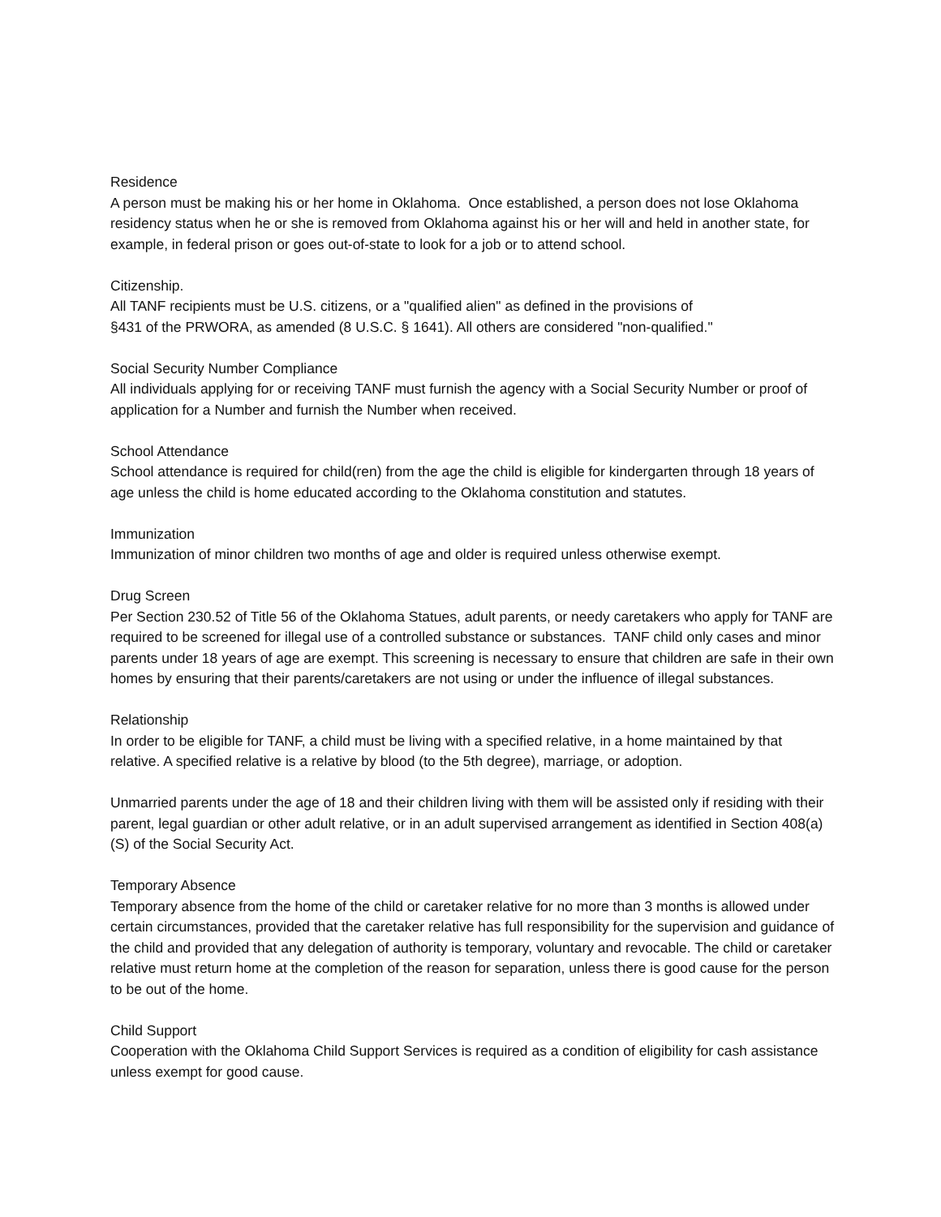Residence
A person must be making his or her home in Oklahoma. Once established, a person does not lose Oklahoma residency status when he or she is removed from Oklahoma against his or her will and held in another state, for example, in federal prison or goes out-of-state to look for a job or to attend school.
Citizenship.
All TANF recipients must be U.S. citizens, or a "qualified alien" as defined in the provisions of
§431 of the PRWORA, as amended (8 U.S.C. § 1641). All others are considered "non-qualified."
Social Security Number Compliance
All individuals applying for or receiving TANF must furnish the agency with a Social Security Number or proof of application for a Number and furnish the Number when received.
School Attendance
School attendance is required for child(ren) from the age the child is eligible for kindergarten through 18 years of age unless the child is home educated according to the Oklahoma constitution and statutes.
Immunization
Immunization of minor children two months of age and older is required unless otherwise exempt.
Drug Screen
Per Section 230.52 of Title 56 of the Oklahoma Statues, adult parents, or needy caretakers who apply for TANF are required to be screened for illegal use of a controlled substance or substances. TANF child only cases and minor parents under 18 years of age are exempt. This screening is necessary to ensure that children are safe in their own homes by ensuring that their parents/caretakers are not using or under the influence of illegal substances.
Relationship
In order to be eligible for TANF, a child must be living with a specified relative, in a home maintained by that relative. A specified relative is a relative by blood (to the 5th degree), marriage, or adoption.
Unmarried parents under the age of 18 and their children living with them will be assisted only if residing with their parent, legal guardian or other adult relative, or in an adult supervised arrangement as identified in Section 408(a)(S) of the Social Security Act.
Temporary Absence
Temporary absence from the home of the child or caretaker relative for no more than 3 months is allowed under certain circumstances, provided that the caretaker relative has full responsibility for the supervision and guidance of the child and provided that any delegation of authority is temporary, voluntary and revocable. The child or caretaker relative must return home at the completion of the reason for separation, unless there is good cause for the person to be out of the home.
Child Support
Cooperation with the Oklahoma Child Support Services is required as a condition of eligibility for cash assistance unless exempt for good cause.